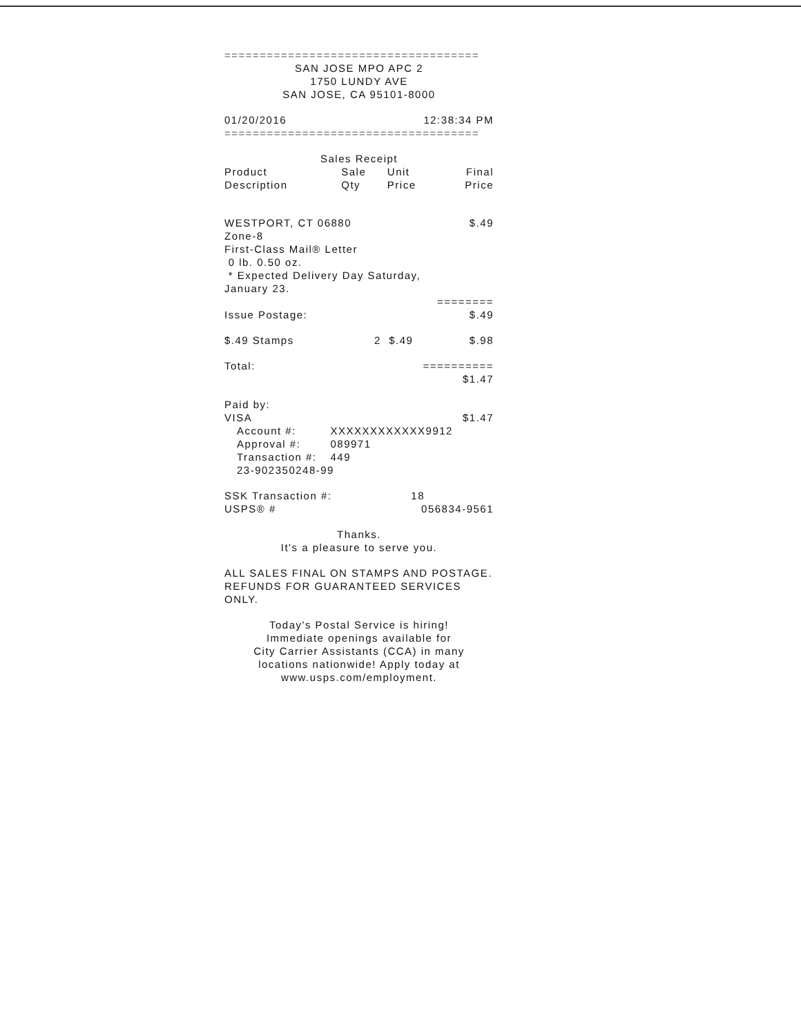====================================
SAN JOSE MPO APC 2
1750 LUNDY AVE
SAN JOSE, CA 95101-8000
01/20/2016 12:38:34 PM
====================================
Sales Receipt
| Product Description | Sale Qty | Unit Price | Final Price |
| --- | --- | --- | --- |
WESTPORT, CT 06880 $.49
Zone-8
First-Class Mail® Letter
0 lb. 0.50 oz.
* Expected Delivery Day Saturday,
January 23.
========
Issue Postage: $.49
| $.49 Stamps | 2 | $.49 | $.98 |
Total: ==========
$1.47
Paid by:
VISA $1.47
| Account #: | XXXXXXXXXXXX9912 |
| Approval #: | 089971 |
| Transaction #: | 449 |
| 23-902350248-99 | |
SSK Transaction #: 18
USPS® # 056834-9561
Thanks.
It's a pleasure to serve you.
ALL SALES FINAL ON STAMPS AND POSTAGE.
REFUNDS FOR GUARANTEED SERVICES ONLY.
Today's Postal Service is hiring!
Immediate openings available for
City Carrier Assistants (CCA) in many
locations nationwide! Apply today at
www.usps.com/employment.